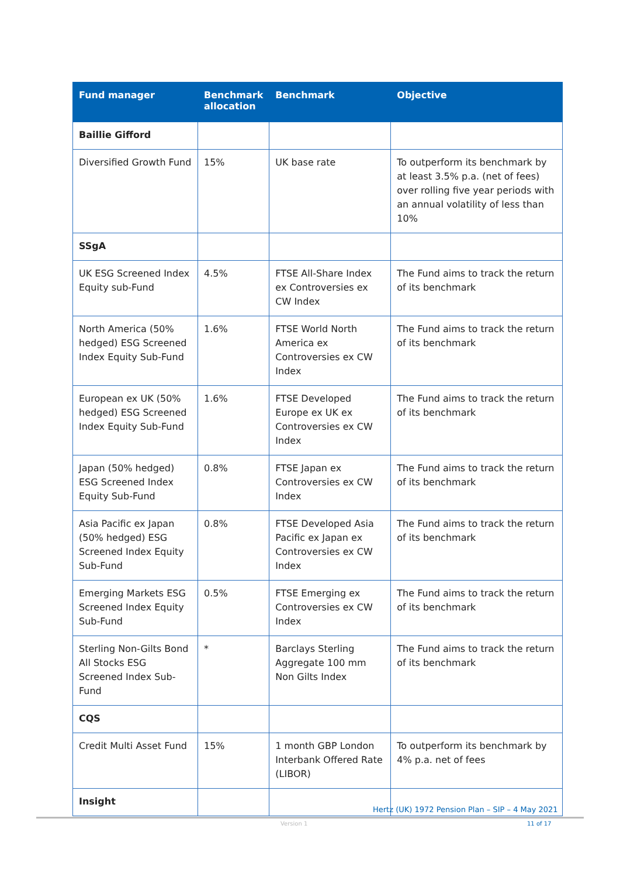| Fund manager | Benchmark allocation | Benchmark | Objective |
| --- | --- | --- | --- |
| Baillie Gifford | | | |
| Diversified Growth Fund | 15% | UK base rate | To outperform its benchmark by at least 3.5% p.a. (net of fees) over rolling five year periods with an annual volatility of less than 10% |
| SSgA | | | |
| UK ESG Screened Index Equity sub-Fund | 4.5% | FTSE All-Share Index ex Controversies ex CW Index | The Fund aims to track the return of its benchmark |
| North America (50% hedged) ESG Screened Index Equity Sub-Fund | 1.6% | FTSE World North America ex Controversies ex CW Index | The Fund aims to track the return of its benchmark |
| European ex UK (50% hedged) ESG Screened Index Equity Sub-Fund | 1.6% | FTSE Developed Europe ex UK ex Controversies ex CW Index | The Fund aims to track the return of its benchmark |
| Japan (50% hedged) ESG Screened Index Equity Sub-Fund | 0.8% | FTSE Japan ex Controversies ex CW Index | The Fund aims to track the return of its benchmark |
| Asia Pacific ex Japan (50% hedged) ESG Screened Index Equity Sub-Fund | 0.8% | FTSE Developed Asia Pacific ex Japan ex Controversies ex CW Index | The Fund aims to track the return of its benchmark |
| Emerging Markets ESG Screened Index Equity Sub-Fund | 0.5% | FTSE Emerging ex Controversies ex CW Index | The Fund aims to track the return of its benchmark |
| Sterling Non-Gilts Bond All Stocks ESG Screened Index Sub-Fund | * | Barclays Sterling Aggregate 100 mm Non Gilts Index | The Fund aims to track the return of its benchmark |
| CQS | | | |
| Credit Multi Asset Fund | 15% | 1 month GBP London Interbank Offered Rate (LIBOR) | To outperform its benchmark by 4% p.a. net of fees |
| Insight | | | |
Hertz (UK) 1972 Pension Plan – SIP – 4 May 2021
Version 1 11 of 17